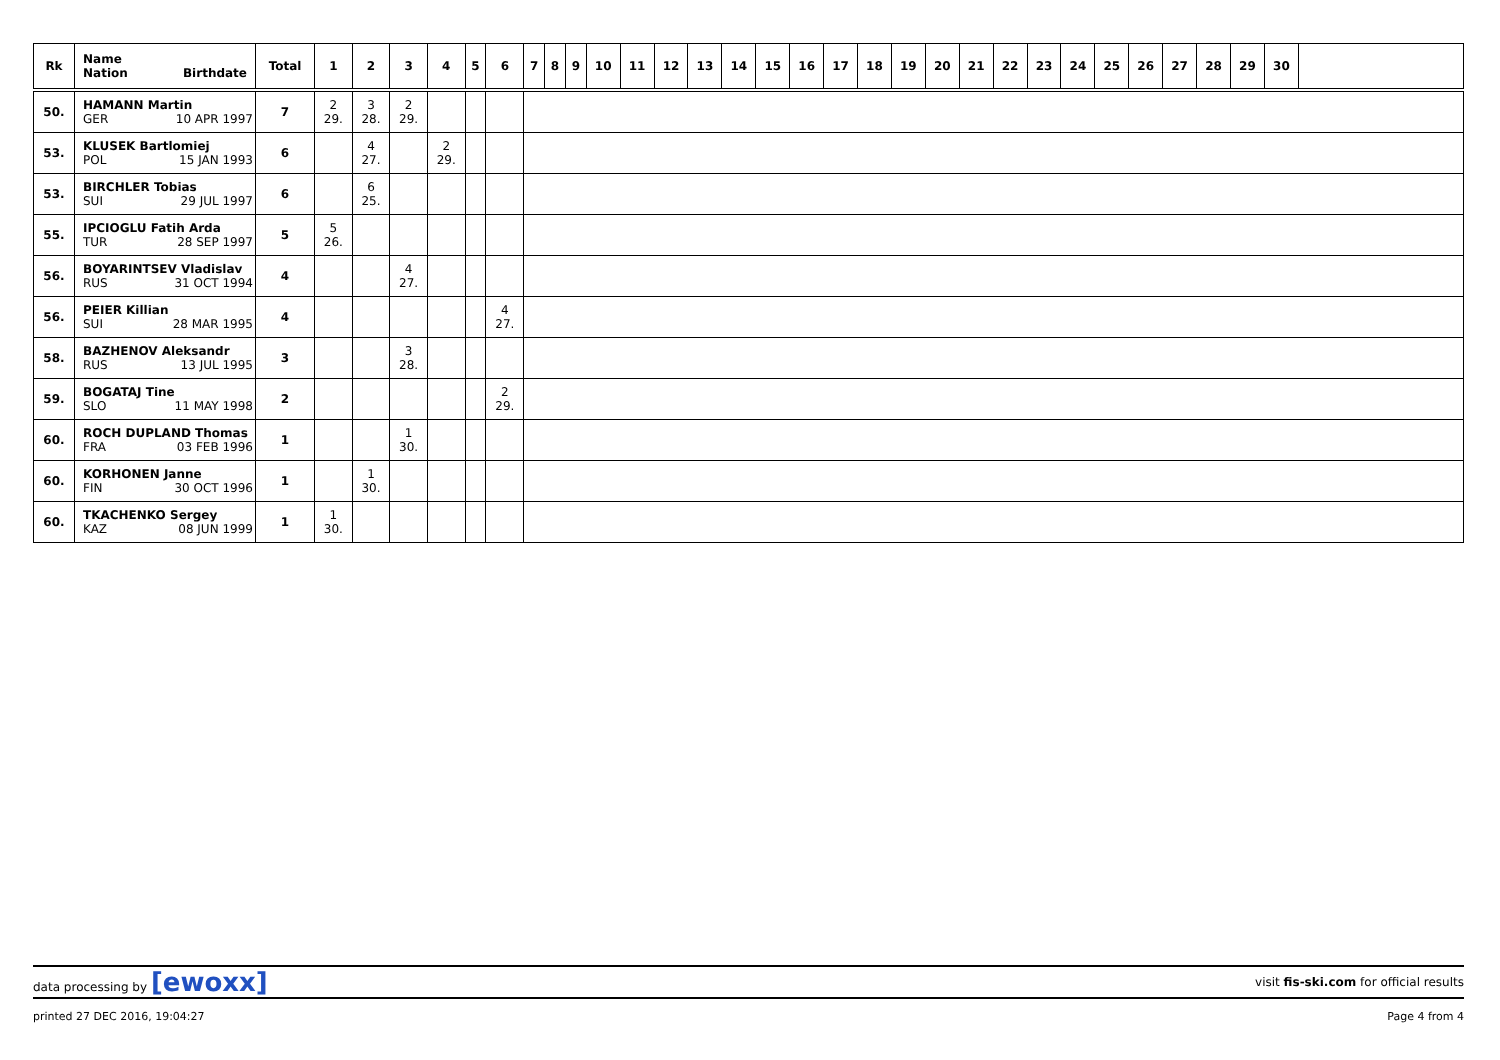| Rk | Name Nation Birthdate | Total | 1 | 2 | 3 | 4 | 5 | 6 | 7 | 8 | 9 | 10 | 11 | 12 | 13 | 14 | 15 | 16 | 17 | 18 | 19 | 20 | 21 | 22 | 23 | 24 | 25 | 26 | 27 | 28 | 29 | 30 | |
| --- | --- | --- | --- | --- | --- | --- | --- | --- | --- | --- | --- | --- | --- | --- | --- | --- | --- | --- | --- | --- | --- | --- | --- | --- | --- | --- | --- | --- | --- | --- | --- | --- | --- |
| 50. | HAMANN Martin GER 10 APR 1997 | 7 | 2 29. | 3 28. | 2 29. | | | | | | | | | | | | | | | | | | | | | | | | | | | | |
| 53. | KLUSEK Bartlomiej POL 15 JAN 1993 | 6 | | 4 27. | | 2 29. | | | | | | | | | | | | | | | | | | | | | | | | | | | |
| 53. | BIRCHLER Tobias SUI 29 JUL 1997 | 6 | | 6 25. | | | | | | | | | | | | | | | | | | | | | | | | | | | | | |
| 55. | IPCIOGLU Fatih Arda TUR 28 SEP 1997 | 5 | 5 26. | | | | | | | | | | | | | | | | | | | | | | | | | | | | | | |
| 56. | BOYARINTSEV Vladislav RUS 31 OCT 1994 | 4 | | | 4 27. | | | | | | | | | | | | | | | | | | | | | | | | | | | | |
| 56. | PEIER Killian SUI 28 MAR 1995 | 4 | | | | | | 4 27. | | | | | | | | | | | | | | | | | | | | | | | | | |
| 58. | BAZHENOV Aleksandr RUS 13 JUL 1995 | 3 | | | 3 28. | | | | | | | | | | | | | | | | | | | | | | | | | | | | |
| 59. | BOGATAJ Tine SLO 11 MAY 1998 | 2 | | | | | | 2 29. | | | | | | | | | | | | | | | | | | | | | | | | | |
| 60. | ROCH DUPLAND Thomas FRA 03 FEB 1996 | 1 | | | 1 30. | | | | | | | | | | | | | | | | | | | | | | | | | | | | |
| 60. | KORHONEN Janne FIN 30 OCT 1996 | 1 | | 1 30. | | | | | | | | | | | | | | | | | | | | | | | | | | | | | |
| 60. | TKACHENKO Sergey KAZ 08 JUN 1999 | 1 | 1 30. | | | | | | | | | | | | | | | | | | | | | | | | | | | | | | |
data processing by [ewoxx] visit fis-ski.com for official results
printed 27 DEC 2016, 19:04:27 Page 4 from 4